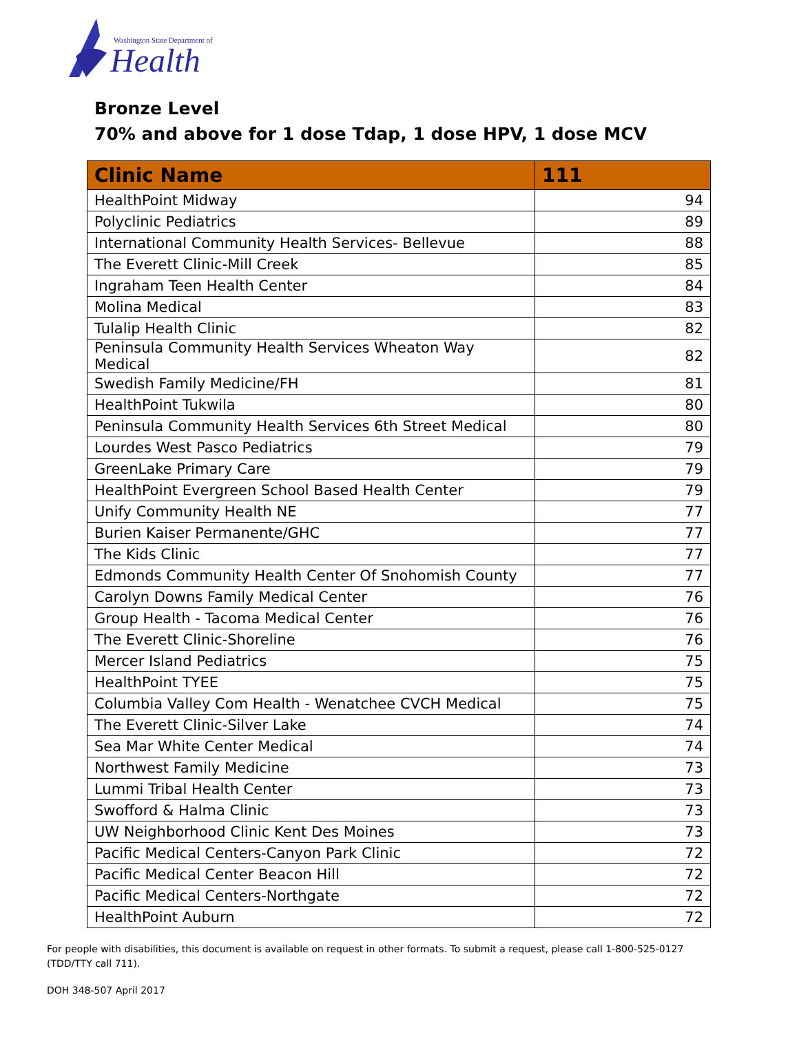Washington State Department of
Health
Bronze Level
70% and above for 1 dose Tdap, 1 dose HPV, 1 dose MCV
| Clinic Name | 111 |
| --- | --- |
| HealthPoint Midway | 94 |
| Polyclinic Pediatrics | 89 |
| International Community Health Services- Bellevue | 88 |
| The Everett Clinic-Mill Creek | 85 |
| Ingraham Teen Health Center | 84 |
| Molina Medical | 83 |
| Tulalip Health Clinic | 82 |
| Peninsula Community Health Services Wheaton Way Medical | 82 |
| Swedish Family Medicine/FH | 81 |
| HealthPoint Tukwila | 80 |
| Peninsula Community Health Services 6th Street Medical | 80 |
| Lourdes West Pasco Pediatrics | 79 |
| GreenLake Primary Care | 79 |
| HealthPoint Evergreen School Based Health Center | 79 |
| Unify Community Health NE | 77 |
| Burien Kaiser Permanente/GHC | 77 |
| The Kids Clinic | 77 |
| Edmonds Community Health Center Of Snohomish County | 77 |
| Carolyn Downs Family Medical Center | 76 |
| Group Health - Tacoma Medical Center | 76 |
| The Everett Clinic-Shoreline | 76 |
| Mercer Island Pediatrics | 75 |
| HealthPoint TYEE | 75 |
| Columbia Valley Com Health - Wenatchee CVCH Medical | 75 |
| The Everett Clinic-Silver Lake | 74 |
| Sea Mar White Center Medical | 74 |
| Northwest Family Medicine | 73 |
| Lummi Tribal Health Center | 73 |
| Swofford & Halma Clinic | 73 |
| UW Neighborhood Clinic Kent Des Moines | 73 |
| Pacific Medical Centers-Canyon Park Clinic | 72 |
| Pacific Medical Center Beacon Hill | 72 |
| Pacific Medical Centers-Northgate | 72 |
| HealthPoint Auburn | 72 |
For people with disabilities, this document is available on request in other formats. To submit a request, please call 1-800-525-0127 (TDD/TTY call 711).
DOH 348-507 April 2017